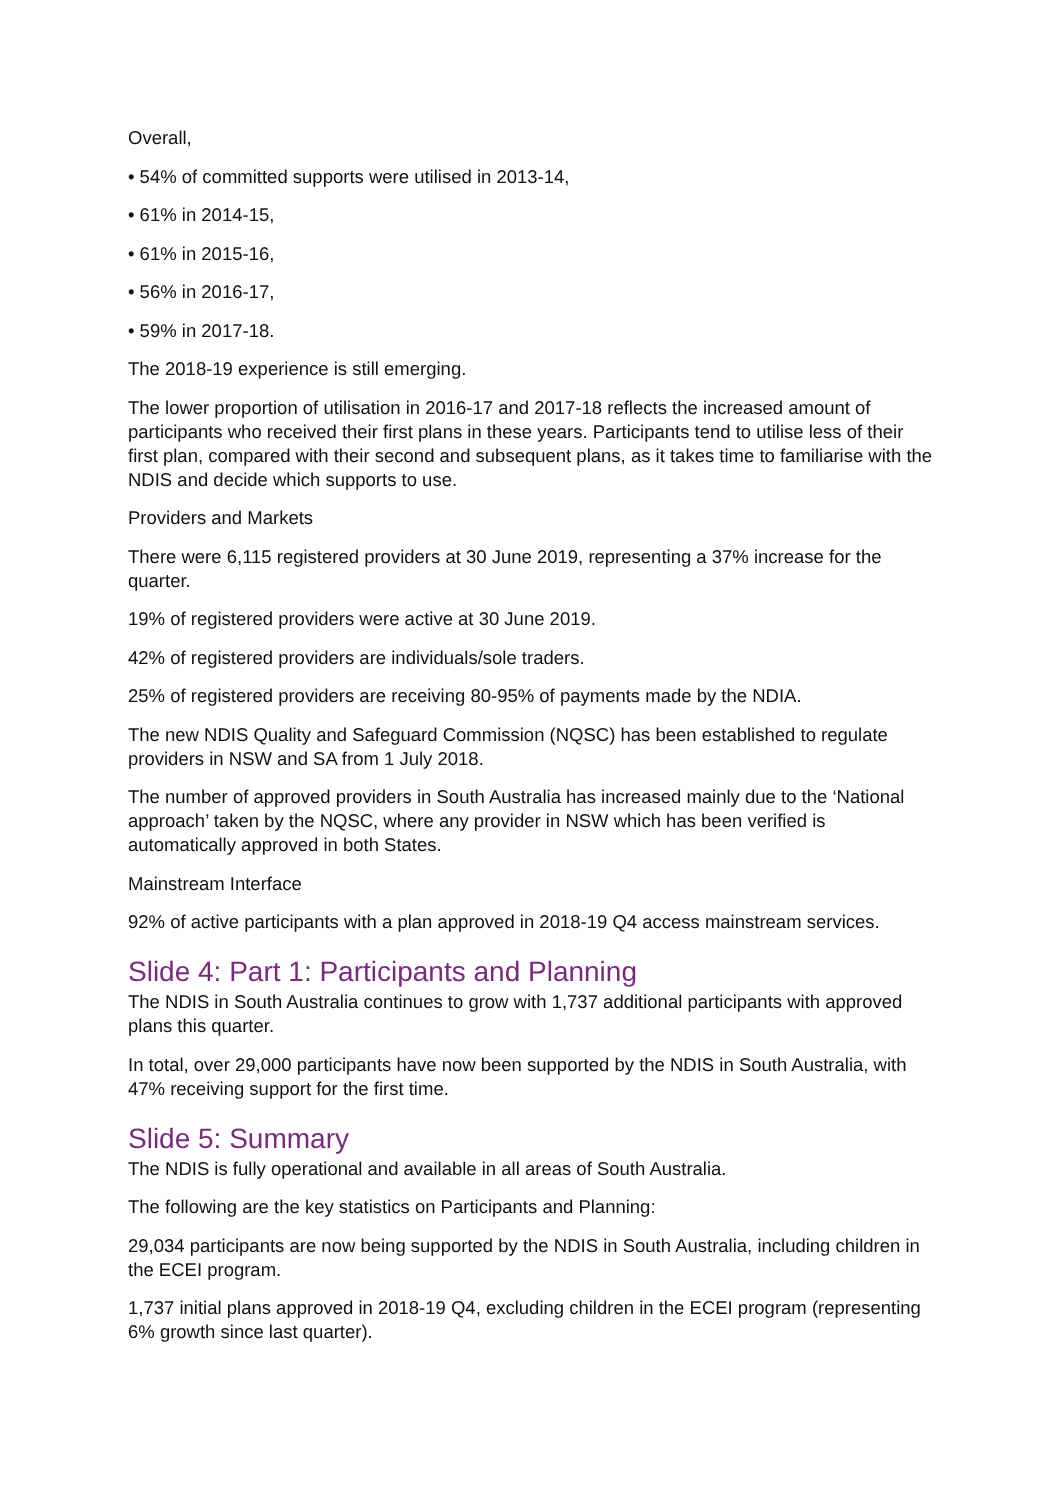Overall,
• 54% of committed supports were utilised in 2013-14,
• 61% in 2014-15,
• 61% in 2015-16,
• 56% in 2016-17,
• 59% in 2017-18.
The 2018-19 experience is still emerging.
The lower proportion of utilisation in 2016-17 and 2017-18 reflects the increased amount of participants who received their first plans in these years. Participants tend to utilise less of their first plan, compared with their second and subsequent plans, as it takes time to familiarise with the NDIS and decide which supports to use.
Providers and Markets
There were 6,115 registered providers at 30 June 2019, representing a 37% increase for the quarter.
19% of registered providers were active at 30 June 2019.
42% of registered providers are individuals/sole traders.
25% of registered providers are receiving 80-95% of payments made by the NDIA.
The new NDIS Quality and Safeguard Commission (NQSC) has been established to regulate providers in NSW and SA from 1 July 2018.
The number of approved providers in South Australia has increased mainly due to the ‘National approach’ taken by the NQSC, where any provider in NSW which has been verified is automatically approved in both States.
Mainstream Interface
92% of active participants with a plan approved in 2018-19 Q4 access mainstream services.
Slide 4: Part 1: Participants and Planning
The NDIS in South Australia continues to grow with 1,737 additional participants with approved plans this quarter.
In total, over 29,000 participants have now been supported by the NDIS in South Australia, with 47% receiving support for the first time.
Slide 5: Summary
The NDIS is fully operational and available in all areas of South Australia.
The following are the key statistics on Participants and Planning:
29,034 participants are now being supported by the NDIS in South Australia, including children in the ECEI program.
1,737 initial plans approved in 2018-19 Q4, excluding children in the ECEI program (representing 6% growth since last quarter).